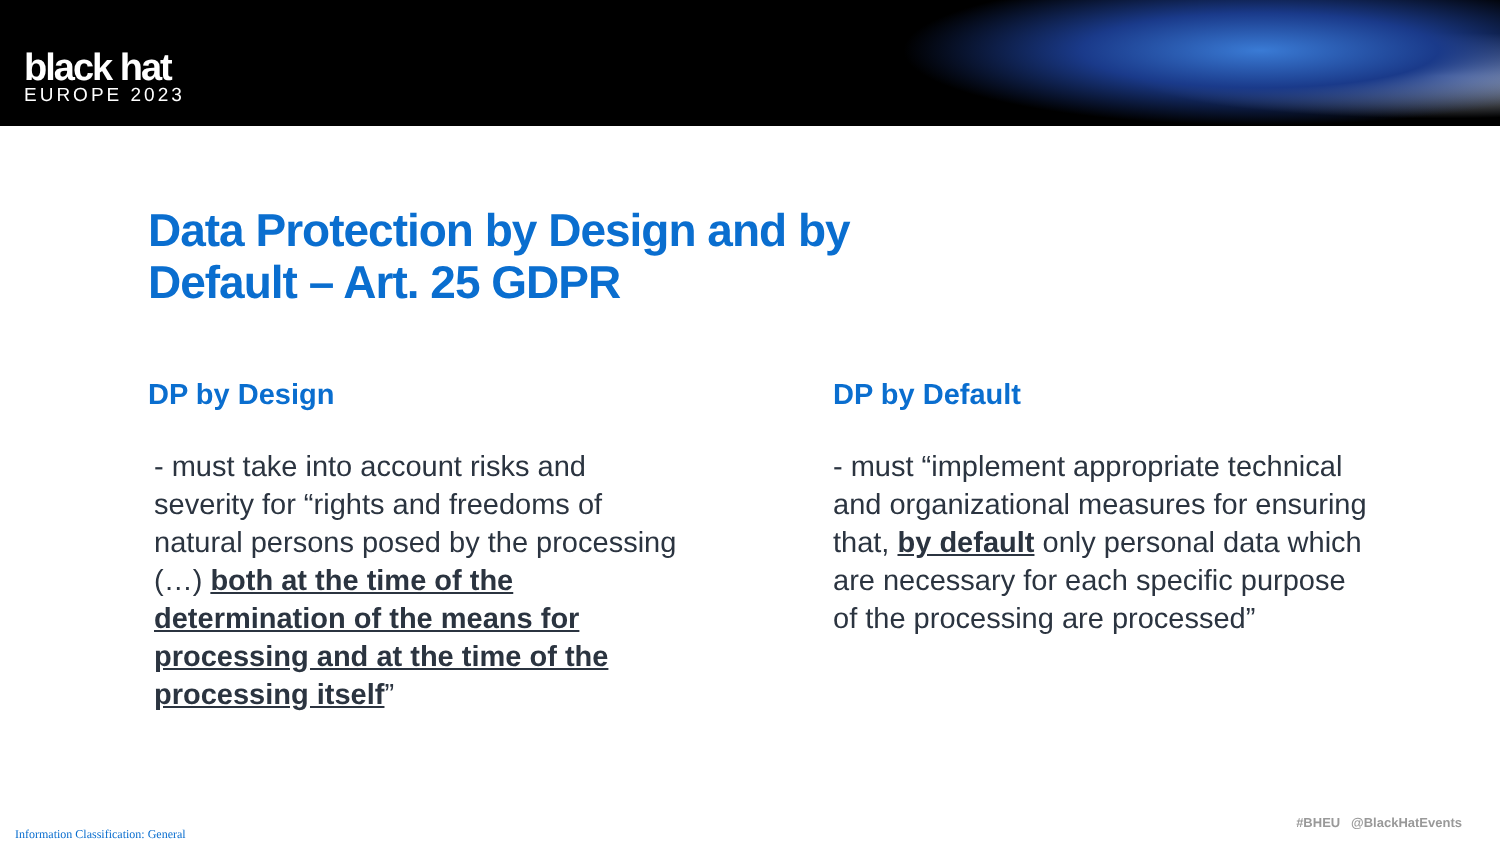black hat
EUROPE 2023
Data Protection by Design and by
Default – Art. 25 GDPR
DP by Design
- must take into account risks and severity for “rights and freedoms of natural persons posed by the processing (…) both at the time of the determination of the means for processing and at the time of the processing itself”
DP by Default
- must “implement appropriate technical and organizational measures for ensuring that, by default only personal data which are necessary for each specific purpose of the processing are processed”
#BHEU @BlackHatEvents
Information Classification: General